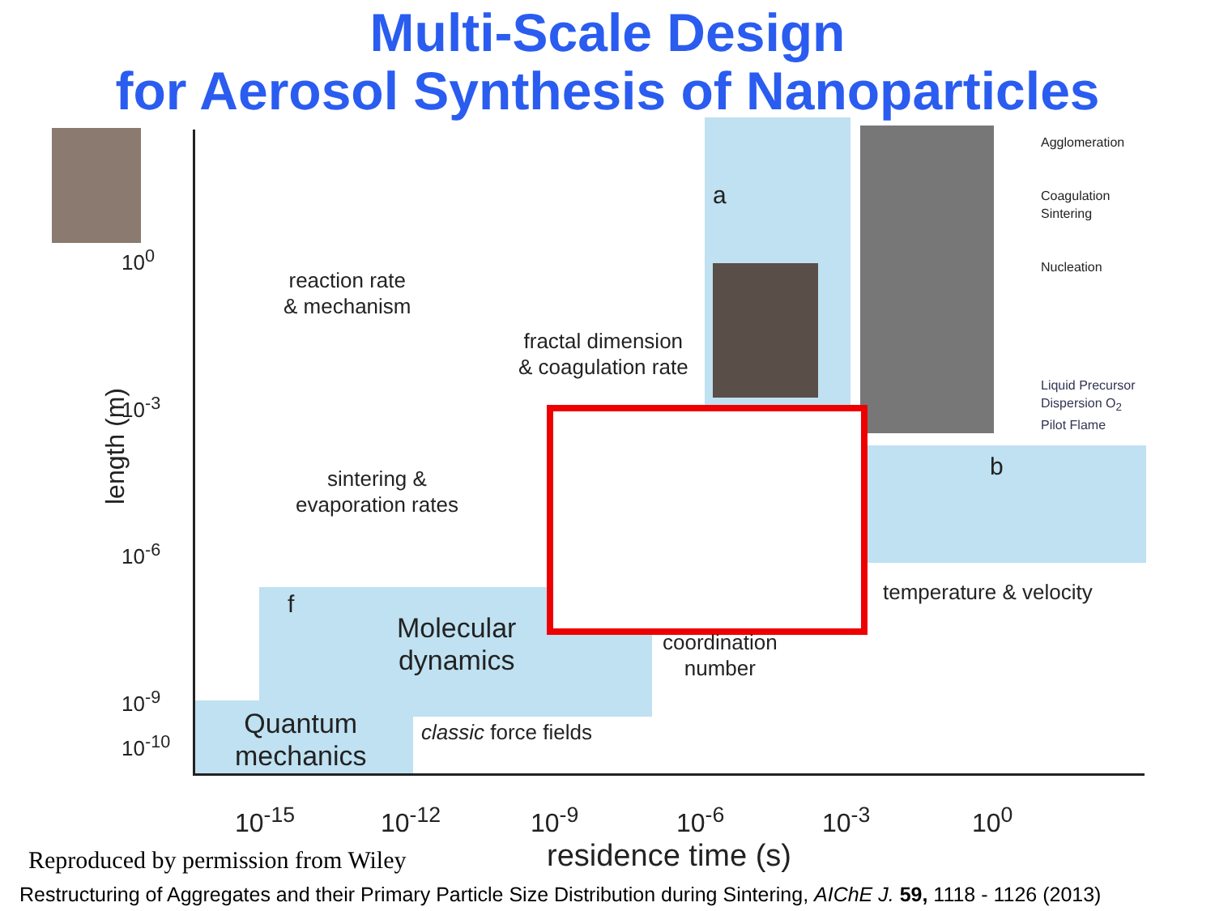Multi-Scale Design
for Aerosol Synthesis of Nanoparticles
10<sup>0</sup>
10<sup>-3</sup>
10<sup>-6</sup>
10<sup>-9</sup>
10<sup>-10</sup>
length (m)
10<sup>-15</sup> 10<sup>-12</sup> 10<sup>-9</sup> 10<sup>-6</sup> 10<sup>-3</sup> 10<sup>0</sup>
reaction rate
& mechanism
fractal dimension
& coagulation rate
sintering &
evaporation rates
a
b
f temperature & velocity
Molecular
dynamics
coordination
number
Quantum
mechanics
classic force fields
Agglomeration
Coagulation
Sintering
Nucleation
Liquid Precursor
Dispersion O<sub>2</sub>
Pilot Flame
residence time (s)
Reproduced by permission from Wiley
Restructuring of Aggregates and their Primary Particle Size Distribution during Sintering, AIChE J. 59, 1118 - 1126 (2013)